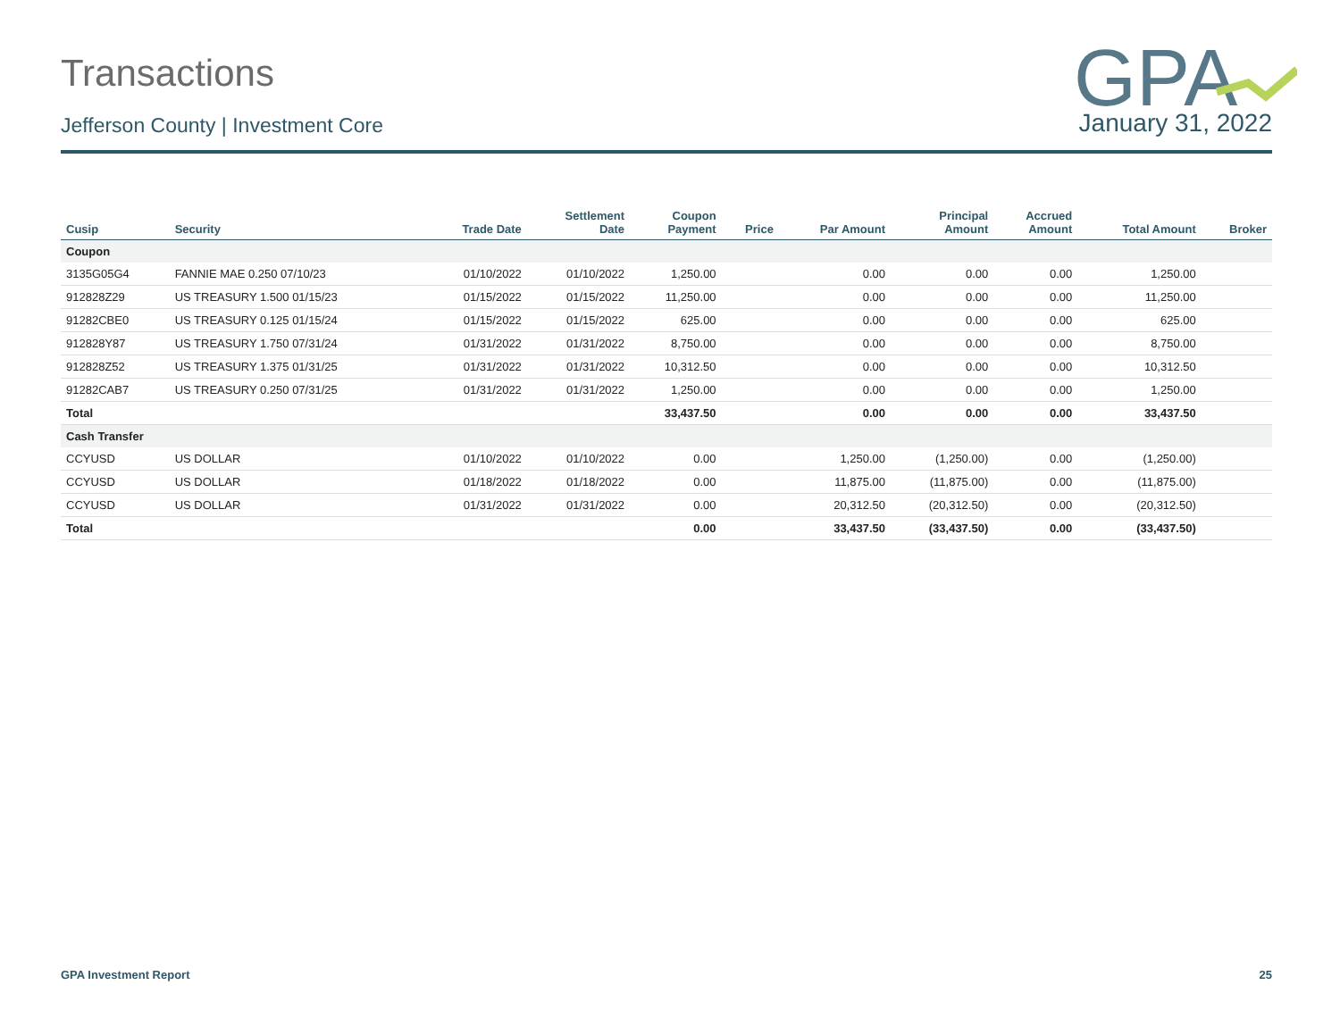GPA
Transactions
Jefferson County | Investment Core January 31, 2022
| Cusip | Security | Trade Date | Settlement Date | Coupon Payment | Price | Par Amount | Principal Amount | Accrued Amount | Total Amount | Broker |
| --- | --- | --- | --- | --- | --- | --- | --- | --- | --- | --- |
| Coupon | | | | | | | | | | |
| 3135G05G4 | FANNIE MAE 0.250 07/10/23 | 01/10/2022 | 01/10/2022 | 1,250.00 | | 0.00 | 0.00 | 0.00 | 1,250.00 | |
| 912828Z29 | US TREASURY 1.500 01/15/23 | 01/15/2022 | 01/15/2022 | 11,250.00 | | 0.00 | 0.00 | 0.00 | 11,250.00 | |
| 91282CBE0 | US TREASURY 0.125 01/15/24 | 01/15/2022 | 01/15/2022 | 625.00 | | 0.00 | 0.00 | 0.00 | 625.00 | |
| 912828Y87 | US TREASURY 1.750 07/31/24 | 01/31/2022 | 01/31/2022 | 8,750.00 | | 0.00 | 0.00 | 0.00 | 8,750.00 | |
| 912828Z52 | US TREASURY 1.375 01/31/25 | 01/31/2022 | 01/31/2022 | 10,312.50 | | 0.00 | 0.00 | 0.00 | 10,312.50 | |
| 91282CAB7 | US TREASURY 0.250 07/31/25 | 01/31/2022 | 01/31/2022 | 1,250.00 | | 0.00 | 0.00 | 0.00 | 1,250.00 | |
| Total | | | | 33,437.50 | | 0.00 | 0.00 | 0.00 | 33,437.50 | |
| Cash Transfer | | | | | | | | | | |
| CCYUSD | US DOLLAR | 01/10/2022 | 01/10/2022 | 0.00 | | 1,250.00 | (1,250.00) | 0.00 | (1,250.00) | |
| CCYUSD | US DOLLAR | 01/18/2022 | 01/18/2022 | 0.00 | | 11,875.00 | (11,875.00) | 0.00 | (11,875.00) | |
| CCYUSD | US DOLLAR | 01/31/2022 | 01/31/2022 | 0.00 | | 20,312.50 | (20,312.50) | 0.00 | (20,312.50) | |
| Total | | | | 0.00 | | 33,437.50 | (33,437.50) | 0.00 | (33,437.50) | |
GPA Investment Report 25